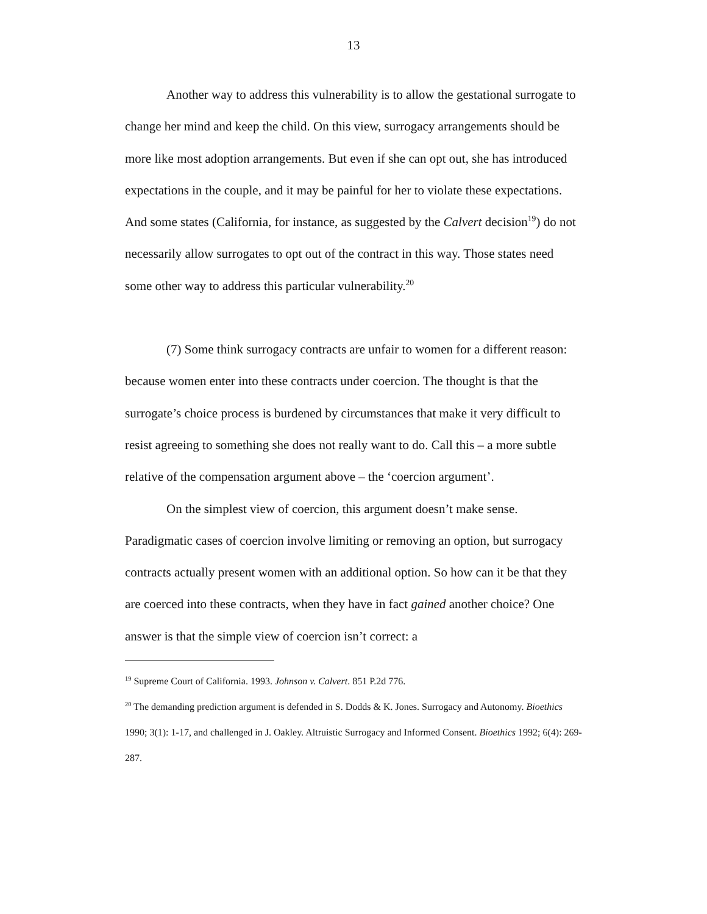13
Another way to address this vulnerability is to allow the gestational surrogate to change her mind and keep the child. On this view, surrogacy arrangements should be more like most adoption arrangements. But even if she can opt out, she has introduced expectations in the couple, and it may be painful for her to violate these expectations. And some states (California, for instance, as suggested by the Calvert decision<sup>19</sup>) do not necessarily allow surrogates to opt out of the contract in this way. Those states need some other way to address this particular vulnerability.<sup>20</sup>
(7) Some think surrogacy contracts are unfair to women for a different reason: because women enter into these contracts under coercion. The thought is that the surrogate’s choice process is burdened by circumstances that make it very difficult to resist agreeing to something she does not really want to do. Call this – a more subtle relative of the compensation argument above – the ‘coercion argument’.
On the simplest view of coercion, this argument doesn’t make sense. Paradigmatic cases of coercion involve limiting or removing an option, but surrogacy contracts actually present women with an additional option. So how can it be that they are coerced into these contracts, when they have in fact gained another choice? One answer is that the simple view of coercion isn’t correct: a
<sup>19</sup> Supreme Court of California. 1993. Johnson v. Calvert. 851 P.2d 776.
<sup>20</sup> The demanding prediction argument is defended in S. Dodds & K. Jones. Surrogacy and Autonomy. Bioethics 1990; 3(1): 1-17, and challenged in J. Oakley. Altruistic Surrogacy and Informed Consent. Bioethics 1992; 6(4): 269-287.